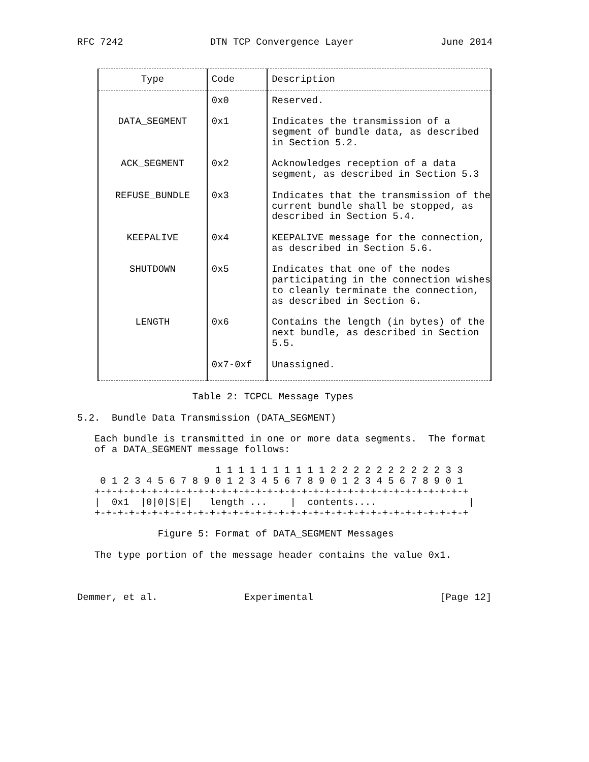RFC 7242 DTN TCP Convergence Layer June 2014
| Type | Code | Description |
| --- | --- | --- |
| | 0x0 | Reserved. |
| DATA_SEGMENT | 0x1 | Indicates the transmission of a segment of bundle data, as described in Section 5.2. |
| ACK_SEGMENT | 0x2 | Acknowledges reception of a data segment, as described in Section 5.3 |
| REFUSE_BUNDLE | 0x3 | Indicates that the transmission of the current bundle shall be stopped, as described in Section 5.4. |
| KEEPALIVE | 0x4 | KEEPALIVE message for the connection, as described in Section 5.6. |
| SHUTDOWN | 0x5 | Indicates that one of the nodes participating in the connection wishes to cleanly terminate the connection, as described in Section 6. |
| LENGTH | 0x6 | Contains the length (in bytes) of the next bundle, as described in Section 5.5. |
| | 0x7-0xf | Unassigned. |
                    Table 2: TCPCL Message Types

5.2.  Bundle Data Transmission (DATA_SEGMENT)

   Each bundle is transmitted in one or more data segments.  The format
   of a DATA_SEGMENT message follows:

                        1 1 1 1 1 1 1 1 1 1 2 2 2 2 2 2 2 2 2 2 3 3
    0 1 2 3 4 5 6 7 8 9 0 1 2 3 4 5 6 7 8 9 0 1 2 3 4 5 6 7 8 9 0 1
   +-+-+-+-+-+-+-+-+-+-+-+-+-+-+-+-+-+-+-+-+-+-+-+-+-+-+-+-+-+-+-+-+
   |  0x1  |0|0|S|E|   length ...    |  contents....                |
   +-+-+-+-+-+-+-+-+-+-+-+-+-+-+-+-+-+-+-+-+-+-+-+-+-+-+-+-+-+-+-+-+

              Figure 5: Format of DATA_SEGMENT Messages

   The type portion of the message header contains the value 0x1.



Demmer, et al.               Experimental                      [Page 12]